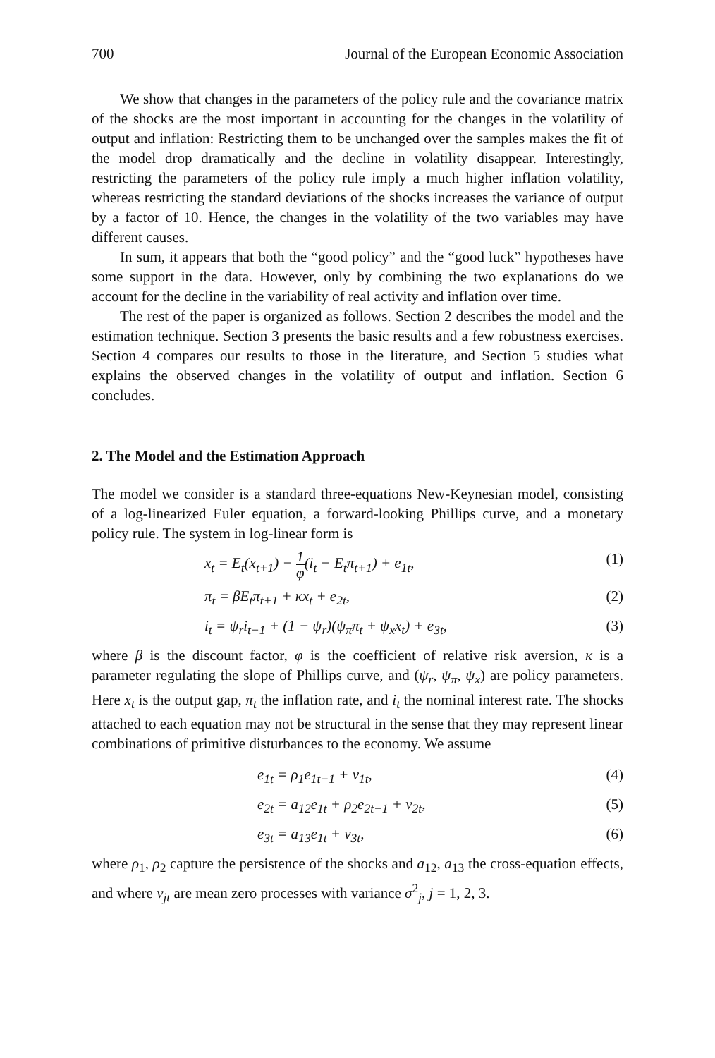700 Journal of the European Economic Association
We show that changes in the parameters of the policy rule and the covariance matrix of the shocks are the most important in accounting for the changes in the volatility of output and inflation: Restricting them to be unchanged over the samples makes the fit of the model drop dramatically and the decline in volatility disappear. Interestingly, restricting the parameters of the policy rule imply a much higher inflation volatility, whereas restricting the standard deviations of the shocks increases the variance of output by a factor of 10. Hence, the changes in the volatility of the two variables may have different causes.
In sum, it appears that both the “good policy” and the “good luck” hypotheses have some support in the data. However, only by combining the two explanations do we account for the decline in the variability of real activity and inflation over time.
The rest of the paper is organized as follows. Section 2 describes the model and the estimation technique. Section 3 presents the basic results and a few robustness exercises. Section 4 compares our results to those in the literature, and Section 5 studies what explains the observed changes in the volatility of output and inflation. Section 6 concludes.
2. The Model and the Estimation Approach
The model we consider is a standard three-equations New-Keynesian model, consisting of a log-linearized Euler equation, a forward-looking Phillips curve, and a monetary policy rule. The system in log-linear form is
x<sub>t</sub> = E<sub>t</sub>(x<sub>t+1</sub>) − 1 φ(i<sub>t</sub> − E<sub>t</sub>π<sub>t+1</sub>) + e<sub>1t</sub>, (1)
π<sub>t</sub> = βE<sub>t</sub>π<sub>t+1</sub> + κx<sub>t</sub> + e<sub>2t</sub>, (2)
i<sub>t</sub> = ψ<sub>r</sub>i<sub>t−1</sub> + (1 − ψ<sub>r</sub>)(ψ<sub>π</sub>π<sub>t</sub> + ψ<sub>x</sub>x<sub>t</sub>) + e<sub>3t</sub>, (3)
where β is the discount factor, φ is the coefficient of relative risk aversion, κ is a parameter regulating the slope of Phillips curve, and (ψ<sub>r</sub>, ψ<sub>π</sub>, ψ<sub>x</sub>) are policy parameters. Here x<sub>t</sub> is the output gap, π<sub>t</sub> the inflation rate, and i<sub>t</sub> the nominal interest rate. The shocks attached to each equation may not be structural in the sense that they may represent linear combinations of primitive disturbances to the economy. We assume
e<sub>1t</sub> = ρ<sub>1</sub>e<sub>1t−1</sub> + v<sub>1t</sub>, (4)
e<sub>2t</sub> = a<sub>12</sub>e<sub>1t</sub> + ρ<sub>2</sub>e<sub>2t−1</sub> + v<sub>2t</sub>, (5)
e<sub>3t</sub> = a<sub>13</sub>e<sub>1t</sub> + v<sub>3t</sub>, (6)
where ρ<sub>1</sub>, ρ<sub>2</sub> capture the persistence of the shocks and a<sub>12</sub>, a<sub>13</sub> the cross-equation effects, and where v<sub>jt</sub> are mean zero processes with variance σ<sup>2</sup><sub>j</sub>, j = 1, 2, 3.